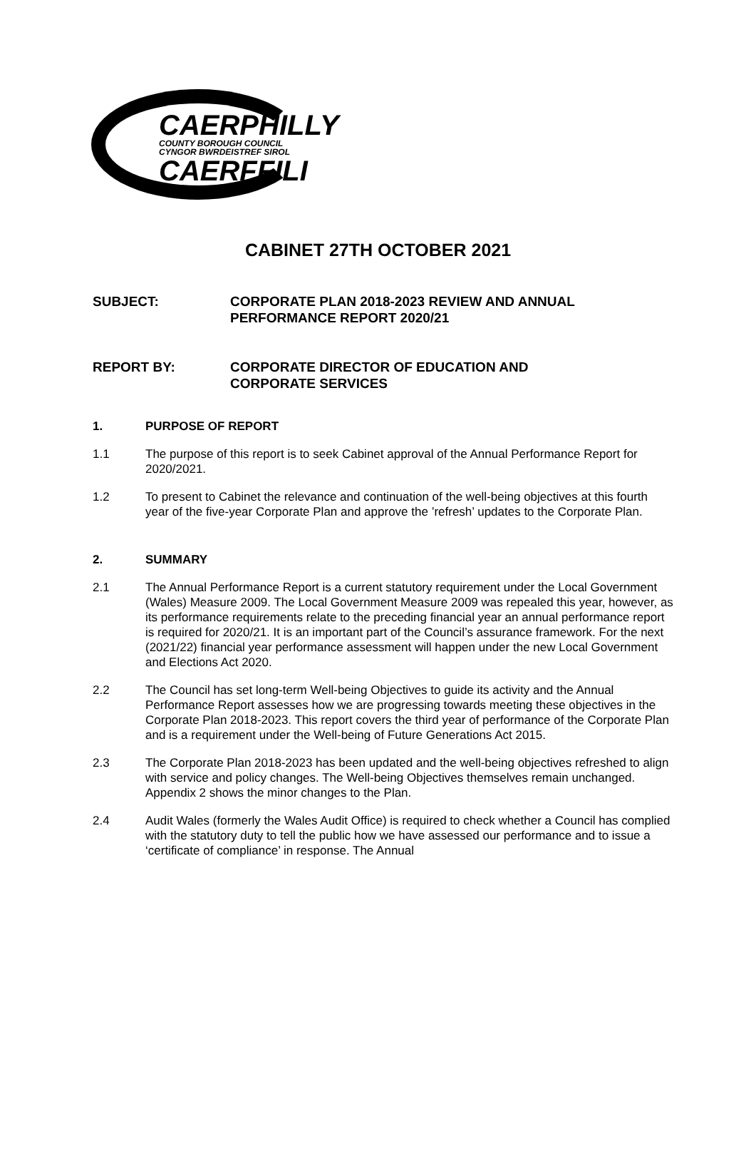CAERPHILLY
COUNTY BOROUGH COUNCIL
CYNGOR BWRDEISTREF SIROL
CAERFFILI
CABINET 27TH OCTOBER 2021
SUBJECT: CORPORATE PLAN 2018-2023 REVIEW AND ANNUAL
PERFORMANCE REPORT 2020/21
REPORT BY: CORPORATE DIRECTOR OF EDUCATION AND
CORPORATE SERVICES
1. PURPOSE OF REPORT
1.1 The purpose of this report is to seek Cabinet approval of the Annual Performance Report for 2020/2021.
1.2 To present to Cabinet the relevance and continuation of the well-being objectives at this fourth year of the five-year Corporate Plan and approve the ’refresh’ updates to the Corporate Plan.
2. SUMMARY
2.1 The Annual Performance Report is a current statutory requirement under the Local Government (Wales) Measure 2009. The Local Government Measure 2009 was repealed this year, however, as its performance requirements relate to the preceding financial year an annual performance report is required for 2020/21. It is an important part of the Council’s assurance framework. For the next (2021/22) financial year performance assessment will happen under the new Local Government and Elections Act 2020.
2.2 The Council has set long-term Well-being Objectives to guide its activity and the Annual Performance Report assesses how we are progressing towards meeting these objectives in the Corporate Plan 2018-2023. This report covers the third year of performance of the Corporate Plan and is a requirement under the Well-being of Future Generations Act 2015.
2.3 The Corporate Plan 2018-2023 has been updated and the well-being objectives refreshed to align with service and policy changes. The Well-being Objectives themselves remain unchanged. Appendix 2 shows the minor changes to the Plan.
2.4 Audit Wales (formerly the Wales Audit Office) is required to check whether a Council has complied with the statutory duty to tell the public how we have assessed our performance and to issue a ‘certificate of compliance’ in response. The Annual